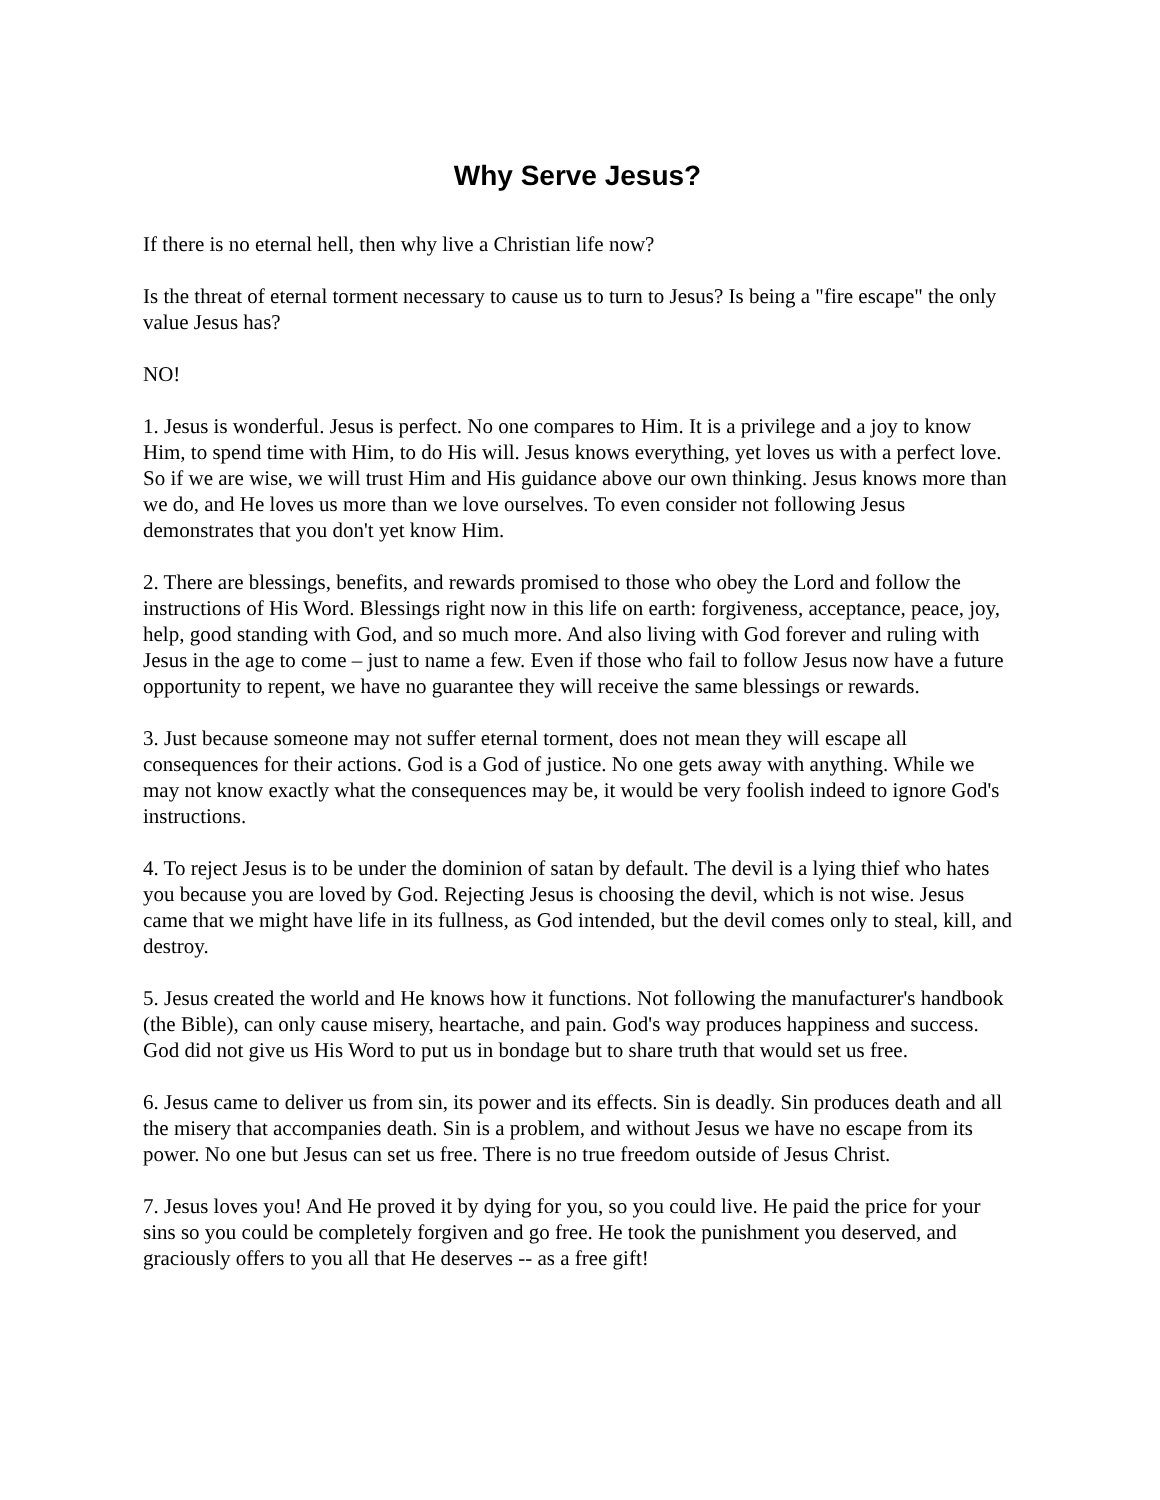Why Serve Jesus?
If there is no eternal hell, then why live a Christian life now?
Is the threat of eternal torment necessary to cause us to turn to Jesus? Is being a "fire escape" the only value Jesus has?
NO!
1. Jesus is wonderful. Jesus is perfect. No one compares to Him. It is a privilege and a joy to know Him, to spend time with Him, to do His will. Jesus knows everything, yet loves us with a perfect love. So if we are wise, we will trust Him and His guidance above our own thinking. Jesus knows more than we do, and He loves us more than we love ourselves. To even consider not following Jesus demonstrates that you don't yet know Him.
2. There are blessings, benefits, and rewards promised to those who obey the Lord and follow the instructions of His Word. Blessings right now in this life on earth: forgiveness, acceptance, peace, joy, help, good standing with God, and so much more. And also living with God forever and ruling with Jesus in the age to come – just to name a few. Even if those who fail to follow Jesus now have a future opportunity to repent, we have no guarantee they will receive the same blessings or rewards.
3. Just because someone may not suffer eternal torment, does not mean they will escape all consequences for their actions. God is a God of justice. No one gets away with anything. While we may not know exactly what the consequences may be, it would be very foolish indeed to ignore God's instructions.
4. To reject Jesus is to be under the dominion of satan by default. The devil is a lying thief who hates you because you are loved by God. Rejecting Jesus is choosing the devil, which is not wise. Jesus came that we might have life in its fullness, as God intended, but the devil comes only to steal, kill, and destroy.
5. Jesus created the world and He knows how it functions. Not following the manufacturer's handbook (the Bible), can only cause misery, heartache, and pain. God's way produces happiness and success. God did not give us His Word to put us in bondage but to share truth that would set us free.
6. Jesus came to deliver us from sin, its power and its effects. Sin is deadly. Sin produces death and all the misery that accompanies death. Sin is a problem, and without Jesus we have no escape from its power. No one but Jesus can set us free. There is no true freedom outside of Jesus Christ.
7. Jesus loves you! And He proved it by dying for you, so you could live. He paid the price for your sins so you could be completely forgiven and go free. He took the punishment you deserved, and graciously offers to you all that He deserves -- as a free gift!